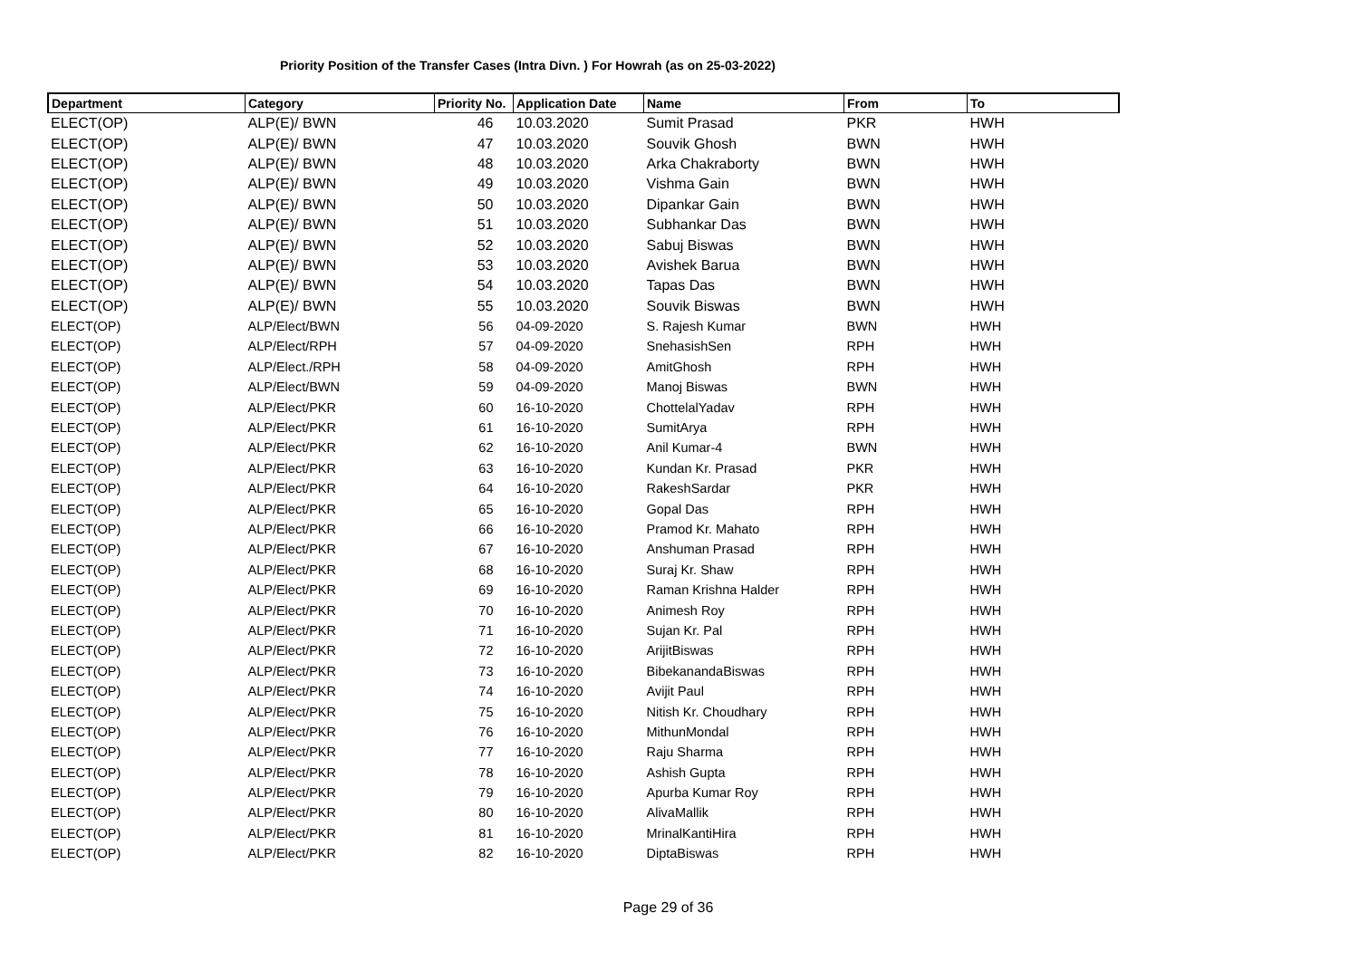Priority Position of the Transfer Cases (Intra Divn. ) For Howrah (as on 25-03-2022)
| Department | Category | Priority No. | Application Date | Name | From | To |
| --- | --- | --- | --- | --- | --- | --- |
| ELECT(OP) | ALP(E)/ BWN | 46 | 10.03.2020 | Sumit Prasad | PKR | HWH |
| ELECT(OP) | ALP(E)/ BWN | 47 | 10.03.2020 | Souvik Ghosh | BWN | HWH |
| ELECT(OP) | ALP(E)/ BWN | 48 | 10.03.2020 | Arka Chakraborty | BWN | HWH |
| ELECT(OP) | ALP(E)/ BWN | 49 | 10.03.2020 | Vishma Gain | BWN | HWH |
| ELECT(OP) | ALP(E)/ BWN | 50 | 10.03.2020 | Dipankar Gain | BWN | HWH |
| ELECT(OP) | ALP(E)/ BWN | 51 | 10.03.2020 | Subhankar Das | BWN | HWH |
| ELECT(OP) | ALP(E)/ BWN | 52 | 10.03.2020 | Sabuj Biswas | BWN | HWH |
| ELECT(OP) | ALP(E)/ BWN | 53 | 10.03.2020 | Avishek Barua | BWN | HWH |
| ELECT(OP) | ALP(E)/ BWN | 54 | 10.03.2020 | Tapas Das | BWN | HWH |
| ELECT(OP) | ALP(E)/ BWN | 55 | 10.03.2020 | Souvik Biswas | BWN | HWH |
| ELECT(OP) | ALP/Elect/BWN | 56 | 04-09-2020 | S. Rajesh Kumar | BWN | HWH |
| ELECT(OP) | ALP/Elect/RPH | 57 | 04-09-2020 | SnehasishSen | RPH | HWH |
| ELECT(OP) | ALP/Elect./RPH | 58 | 04-09-2020 | AmitGhosh | RPH | HWH |
| ELECT(OP) | ALP/Elect/BWN | 59 | 04-09-2020 | Manoj Biswas | BWN | HWH |
| ELECT(OP) | ALP/Elect/PKR | 60 | 16-10-2020 | ChottelalYadav | RPH | HWH |
| ELECT(OP) | ALP/Elect/PKR | 61 | 16-10-2020 | SumitArya | RPH | HWH |
| ELECT(OP) | ALP/Elect/PKR | 62 | 16-10-2020 | Anil Kumar-4 | BWN | HWH |
| ELECT(OP) | ALP/Elect/PKR | 63 | 16-10-2020 | Kundan Kr. Prasad | PKR | HWH |
| ELECT(OP) | ALP/Elect/PKR | 64 | 16-10-2020 | RakeshSardar | PKR | HWH |
| ELECT(OP) | ALP/Elect/PKR | 65 | 16-10-2020 | Gopal Das | RPH | HWH |
| ELECT(OP) | ALP/Elect/PKR | 66 | 16-10-2020 | Pramod Kr. Mahato | RPH | HWH |
| ELECT(OP) | ALP/Elect/PKR | 67 | 16-10-2020 | Anshuman Prasad | RPH | HWH |
| ELECT(OP) | ALP/Elect/PKR | 68 | 16-10-2020 | Suraj Kr. Shaw | RPH | HWH |
| ELECT(OP) | ALP/Elect/PKR | 69 | 16-10-2020 | Raman Krishna Halder | RPH | HWH |
| ELECT(OP) | ALP/Elect/PKR | 70 | 16-10-2020 | Animesh Roy | RPH | HWH |
| ELECT(OP) | ALP/Elect/PKR | 71 | 16-10-2020 | Sujan Kr. Pal | RPH | HWH |
| ELECT(OP) | ALP/Elect/PKR | 72 | 16-10-2020 | ArijitBiswas | RPH | HWH |
| ELECT(OP) | ALP/Elect/PKR | 73 | 16-10-2020 | BibekanandaBiswas | RPH | HWH |
| ELECT(OP) | ALP/Elect/PKR | 74 | 16-10-2020 | Avijit Paul | RPH | HWH |
| ELECT(OP) | ALP/Elect/PKR | 75 | 16-10-2020 | Nitish Kr. Choudhary | RPH | HWH |
| ELECT(OP) | ALP/Elect/PKR | 76 | 16-10-2020 | MithunMondal | RPH | HWH |
| ELECT(OP) | ALP/Elect/PKR | 77 | 16-10-2020 | Raju Sharma | RPH | HWH |
| ELECT(OP) | ALP/Elect/PKR | 78 | 16-10-2020 | Ashish Gupta | RPH | HWH |
| ELECT(OP) | ALP/Elect/PKR | 79 | 16-10-2020 | Apurba Kumar Roy | RPH | HWH |
| ELECT(OP) | ALP/Elect/PKR | 80 | 16-10-2020 | AlivaMallik | RPH | HWH |
| ELECT(OP) | ALP/Elect/PKR | 81 | 16-10-2020 | MrinalKantiHira | RPH | HWH |
| ELECT(OP) | ALP/Elect/PKR | 82 | 16-10-2020 | DiptaBiswas | RPH | HWH |
Page 29 of 36